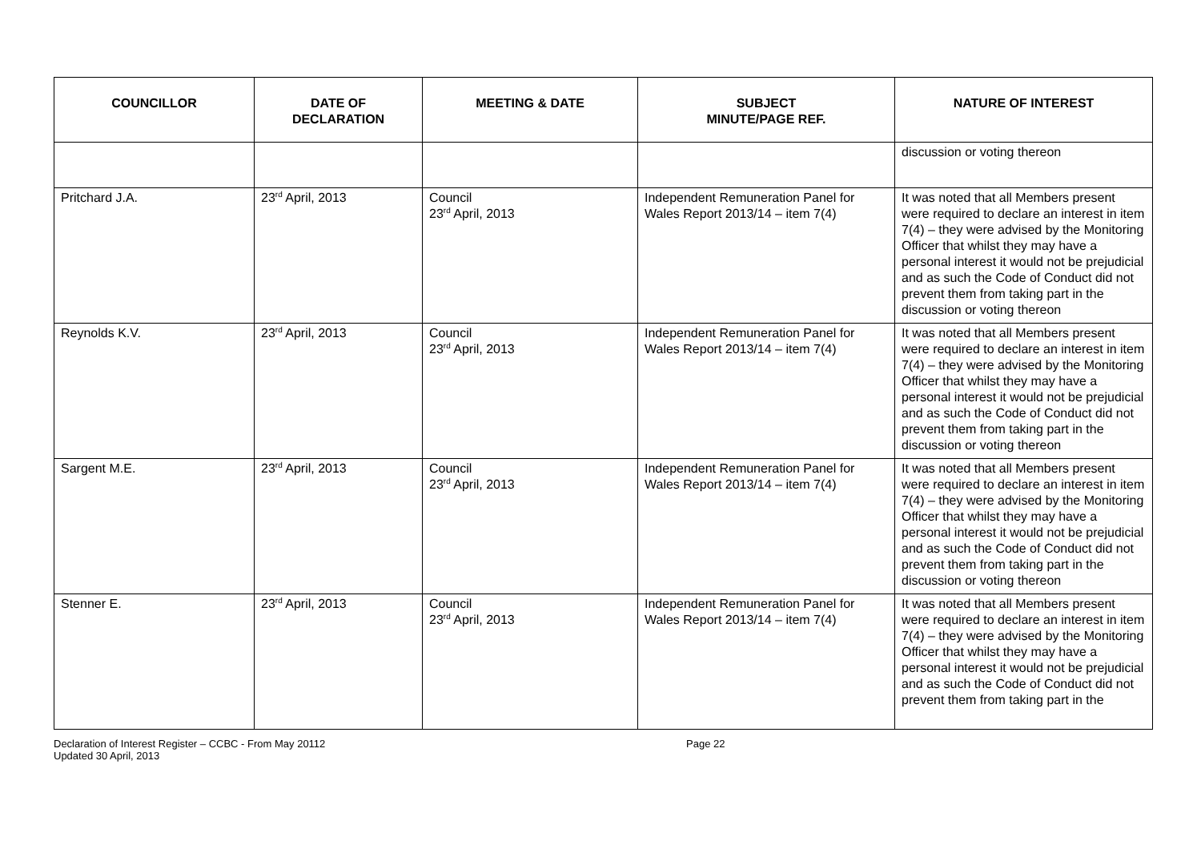| COUNCILLOR | DATE OF DECLARATION | MEETING & DATE | SUBJECT MINUTE/PAGE REF. | NATURE OF INTEREST |
| --- | --- | --- | --- | --- |
| | | | | discussion or voting thereon |
| Pritchard J.A. | 23<sup>rd</sup> April, 2013 | Council 23<sup>rd</sup> April, 2013 | Independent Remuneration Panel for Wales Report 2013/14 – item 7(4) | It was noted that all Members present were required to declare an interest in item 7(4) – they were advised by the Monitoring Officer that whilst they may have a personal interest it would not be prejudicial and as such the Code of Conduct did not prevent them from taking part in the discussion or voting thereon |
| Reynolds K.V. | 23<sup>rd</sup> April, 2013 | Council 23<sup>rd</sup> April, 2013 | Independent Remuneration Panel for Wales Report 2013/14 – item 7(4) | It was noted that all Members present were required to declare an interest in item 7(4) – they were advised by the Monitoring Officer that whilst they may have a personal interest it would not be prejudicial and as such the Code of Conduct did not prevent them from taking part in the discussion or voting thereon |
| Sargent M.E. | 23<sup>rd</sup> April, 2013 | Council 23<sup>rd</sup> April, 2013 | Independent Remuneration Panel for Wales Report 2013/14 – item 7(4) | It was noted that all Members present were required to declare an interest in item 7(4) – they were advised by the Monitoring Officer that whilst they may have a personal interest it would not be prejudicial and as such the Code of Conduct did not prevent them from taking part in the discussion or voting thereon |
| Stenner E. | 23<sup>rd</sup> April, 2013 | Council 23<sup>rd</sup> April, 2013 | Independent Remuneration Panel for Wales Report 2013/14 – item 7(4) | It was noted that all Members present were required to declare an interest in item 7(4) – they were advised by the Monitoring Officer that whilst they may have a personal interest it would not be prejudicial and as such the Code of Conduct did not prevent them from taking part in the |
Declaration of Interest Register – CCBC - From May 20112
Updated 30 April, 2013
Page 22